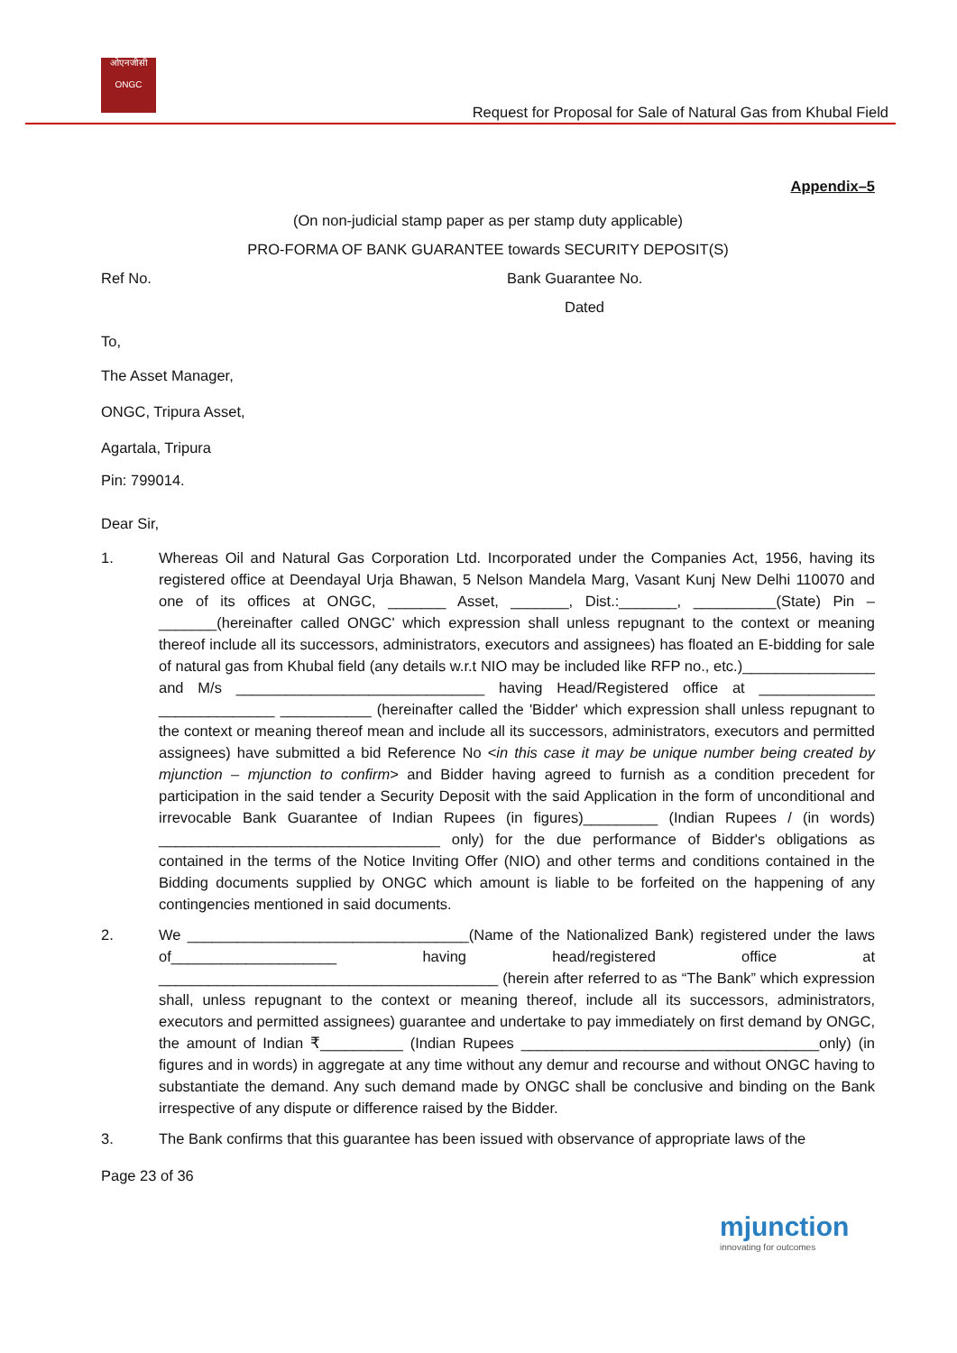ओएनजीसी
ONGC
Request for Proposal for Sale of Natural Gas from Khubal Field
Appendix–5
(On non-judicial stamp paper as per stamp duty applicable)
PRO-FORMA OF BANK GUARANTEE towards SECURITY DEPOSIT(S)
Ref No. Bank Guarantee No.
Dated
To,
The Asset Manager,
ONGC, Tripura Asset,
Agartala, Tripura
Pin: 799014.
Dear Sir,
1. Whereas Oil and Natural Gas Corporation Ltd. Incorporated under the Companies Act, 1956, having its registered office at Deendayal Urja Bhawan, 5 Nelson Mandela Marg, Vasant Kunj New Delhi 110070 and one of its offices at ONGC, _______ Asset, _______, Dist.:_______, __________(State) Pin –_______(hereinafter called ONGC' which expression shall unless repugnant to the context or meaning thereof include all its successors, administrators, executors and assignees) has floated an E-bidding for sale of natural gas from Khubal field (any details w.r.t NIO may be included like RFP no., etc.)________________ and M/s ______________________________ having Head/Registered office at ______________ ______________ ___________ (hereinafter called the 'Bidder' which expression shall unless repugnant to the context or meaning thereof mean and include all its successors, administrators, executors and permitted assignees) have submitted a bid Reference No <in this case it may be unique number being created by mjunction – mjunction to confirm> and Bidder having agreed to furnish as a condition precedent for participation in the said tender a Security Deposit with the said Application in the form of unconditional and irrevocable Bank Guarantee of Indian Rupees (in figures)_________ (Indian Rupees / (in words) __________________________________ only) for the due performance of Bidder's obligations as contained in the terms of the Notice Inviting Offer (NIO) and other terms and conditions contained in the Bidding documents supplied by ONGC which amount is liable to be forfeited on the happening of any contingencies mentioned in said documents.
2. We __________________________________(Name of the Nationalized Bank) registered under the laws of____________________ having head/registered office at _________________________________________ (herein after referred to as “The Bank” which expression shall, unless repugnant to the context or meaning thereof, include all its successors, administrators, executors and permitted assignees) guarantee and undertake to pay immediately on first demand by ONGC, the amount of Indian ₹__________ (Indian Rupees ____________________________________only) (in figures and in words) in aggregate at any time without any demur and recourse and without ONGC having to substantiate the demand. Any such demand made by ONGC shall be conclusive and binding on the Bank irrespective of any dispute or difference raised by the Bidder.
3. The Bank confirms that this guarantee has been issued with observance of appropriate laws of the
Page 23 of 36
mjunction
innovating for outcomes